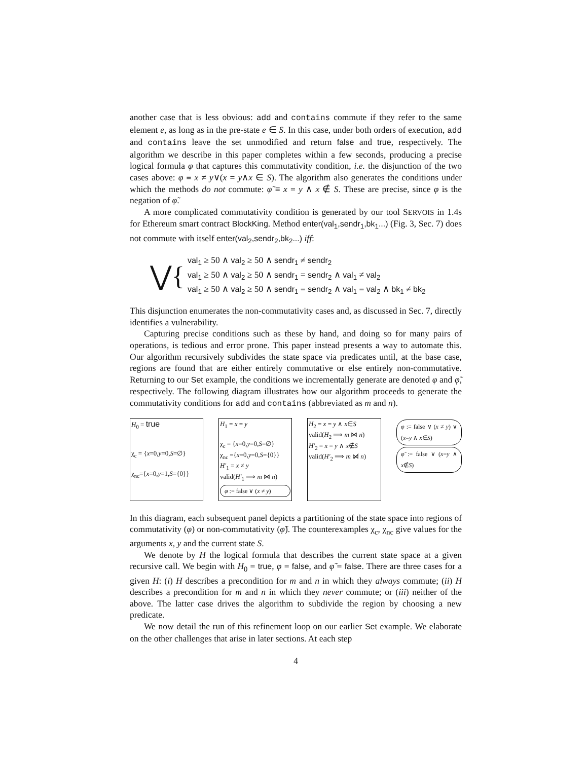another case that is less obvious: add and contains commute if they refer to the same element e, as long as in the pre-state e ∈ S. In this case, under both orders of execution, add and contains leave the set unmodified and return false and true, respectively. The algorithm we describe in this paper completes within a few seconds, producing a precise logical formula φ that captures this commutativity condition, i.e. the disjunction of the two cases above: φ ≡ x ≠ y∨(x = y∧x ∈ S). The algorithm also generates the conditions under which the methods do not commute: φ̃ ≡ x = y ∧ x ∉ S. These are precise, since φ is the negation of φ̃.
A more complicated commutativity condition is generated by our tool SERVOIS in 1.4s for Ethereum smart contract BlockKing. Method enter(val<sub>1</sub>,sendr<sub>1</sub>,bk<sub>1</sub>...) (Fig. 3, Sec. 7) does not commute with itself enter(val<sub>2</sub>,sendr<sub>2</sub>,bk<sub>2</sub>...) iff:
⋁{
val<sub>1</sub> ≥ 50 ∧ val<sub>2</sub> ≥ 50 ∧ sendr<sub>1</sub> ≠ sendr<sub>2</sub>
val<sub>1</sub> ≥ 50 ∧ val<sub>2</sub> ≥ 50 ∧ sendr<sub>1</sub> = sendr<sub>2</sub> ∧ val<sub>1</sub> ≠ val<sub>2</sub>
val<sub>1</sub> ≥ 50 ∧ val<sub>2</sub> ≥ 50 ∧ sendr<sub>1</sub> = sendr<sub>2</sub> ∧ val<sub>1</sub> = val<sub>2</sub> ∧ bk<sub>1</sub> ≠ bk<sub>2</sub>
This disjunction enumerates the non-commutativity cases and, as discussed in Sec. 7, directly identifies a vulnerability.
Capturing precise conditions such as these by hand, and doing so for many pairs of operations, is tedious and error prone. This paper instead presents a way to automate this. Our algorithm recursively subdivides the state space via predicates until, at the base case, regions are found that are either entirely commutative or else entirely non-commutative. Returning to our Set example, the conditions we incrementally generate are denoted φ and φ̃, respectively. The following diagram illustrates how our algorithm proceeds to generate the commutativity conditions for add and contains (abbreviated as m and n).
H<sub>0</sub> = true
χ<sub>c</sub> = {x=0,y=0,S=∅}
χ<sub>nc</sub>={x=0,y=1,S={0}}
H<sub>1</sub> = x = y
χ<sub>c</sub> = {x=0,y=0,S=∅}
χ<sub>nc</sub> ={x=0,y=0,S={0}}
H′<sub>1</sub> = x ≠ y
valid(H′<sub>1</sub> ⟹ m ⋈ n)
φ := false ∨ (x ≠ y)
H<sub>2</sub> = x = y ∧ x∈S
valid(H<sub>2</sub> ⟹ m ⋈ n)
H′<sub>2</sub> = x = y ∧ x∉S
valid(H′<sub>2</sub> ⟹ m ⋈̸ n)
φ := false ∨ (x ≠ y) ∨ (x=y ∧ x∈S)
φ̃ := false ∨ (x=y ∧ x∉S)
In this diagram, each subsequent panel depicts a partitioning of the state space into regions of commutativity (φ) or non-commutativity (φ̃). The counterexamples χ<sub>c</sub>, χ<sub>nc</sub> give values for the arguments x, y and the current state S.
We denote by H the logical formula that describes the current state space at a given recursive call. We begin with H<sub>0</sub> = true, φ = false, and φ̃ = false. There are three cases for a given H: (i) H describes a precondition for m and n in which they always commute; (ii) H describes a precondition for m and n in which they never commute; or (iii) neither of the above. The latter case drives the algorithm to subdivide the region by choosing a new predicate.
We now detail the run of this refinement loop on our earlier Set example. We elaborate on the other challenges that arise in later sections. At each step
4